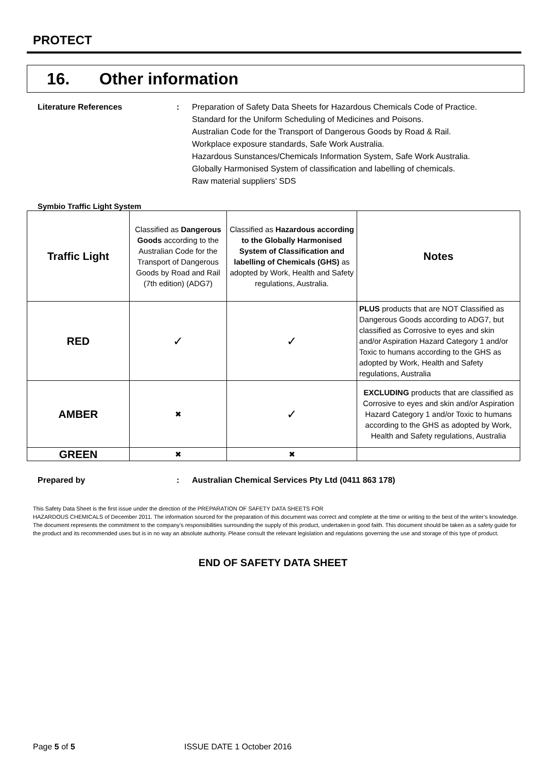PROTECT
16. Other information
Literature References : Preparation of Safety Data Sheets for Hazardous Chemicals Code of Practice.
Standard for the Uniform Scheduling of Medicines and Poisons.
Australian Code for the Transport of Dangerous Goods by Road & Rail.
Workplace exposure standards, Safe Work Australia.
Hazardous Sunstances/Chemicals Information System, Safe Work Australia.
Globally Harmonised System of classification and labelling of chemicals.
Raw material suppliers’ SDS
Symbio Traffic Light System
| Traffic Light | Classified as Dangerous Goods according to the Australian Code for the Transport of Dangerous Goods by Road and Rail (7th edition) (ADG7) | Classified as Hazardous according to the Globally Harmonised System of Classification and labelling of Chemicals (GHS) as adopted by Work, Health and Safety regulations, Australia. | Notes |
| RED | ✓ | ✓ | PLUS products that are NOT Classified as Dangerous Goods according to ADG7, but classified as Corrosive to eyes and skin and/or Aspiration Hazard Category 1 and/or Toxic to humans according to the GHS as adopted by Work, Health and Safety regulations, Australia |
| AMBER | ✖ | ✓ | EXCLUDING products that are classified as Corrosive to eyes and skin and/or Aspiration Hazard Category 1 and/or Toxic to humans according to the GHS as adopted by Work, Health and Safety regulations, Australia |
| GREEN | ✖ | ✖ | |
Prepared by : Australian Chemical Services Pty Ltd (0411 863 178)
This Safety Data Sheet is the first issue under the direction of the PREPARATION OF SAFETY DATA SHEETS FOR
HAZARDOUS CHEMICALS of December 2011. The information sourced for the preparation of this document was correct and complete at the time or writing to the best of the writer’s knowledge. The document represents the commitment to the company’s responsibilities surrounding the supply of this product, undertaken in good faith. This document should be taken as a safety guide for the product and its recommended uses but is in no way an absolute authority. Please consult the relevant legislation and regulations governing the use and storage of this type of product.
END OF SAFETY DATA SHEET
Page 5 of 5 ISSUE DATE 1 October 2016